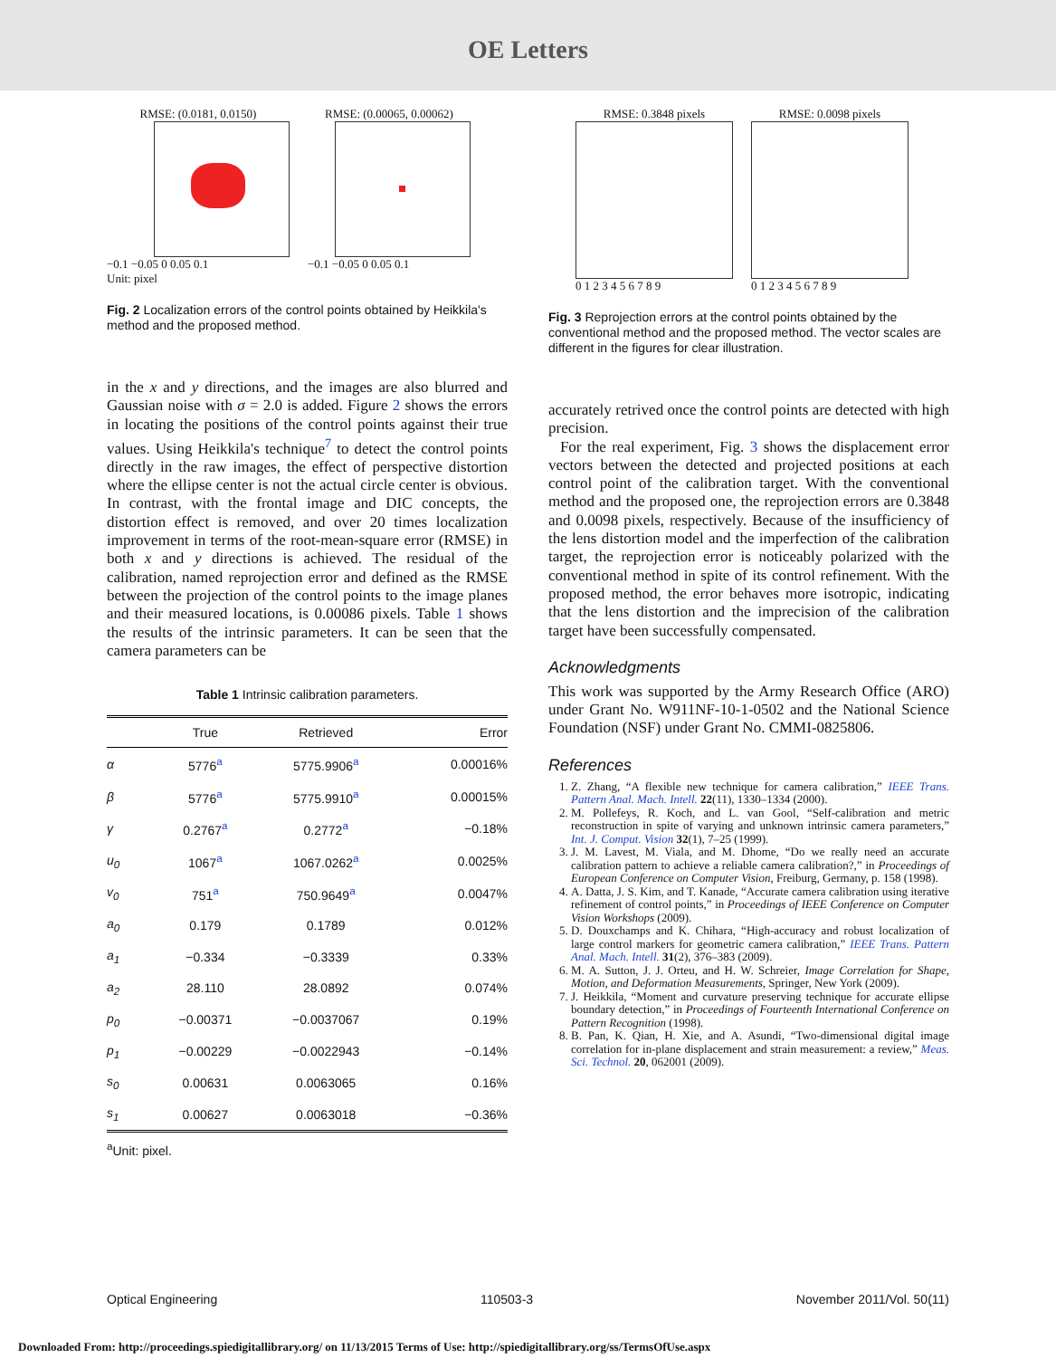OE Letters
RMSE: (0.0181, 0.0150)
−0.1 −0.05 0 0.05 0.1
Unit: pixel
RMSE: (0.00065, 0.00062)
−0.1 −0.05 0 0.05 0.1
Fig. 2 Localization errors of the control points obtained by Heikkila's method and the proposed method.
in the x and y directions, and the images are also blurred and Gaussian noise with σ = 2.0 is added. Figure 2 shows the errors in locating the positions of the control points against their true values. Using Heikkila's technique<sup>7</sup> to detect the control points directly in the raw images, the effect of perspective distortion where the ellipse center is not the actual circle center is obvious. In contrast, with the frontal image and DIC concepts, the distortion effect is removed, and over 20 times localization improvement in terms of the root-mean-square error (RMSE) in both x and y directions is achieved. The residual of the calibration, named reprojection error and defined as the RMSE between the projection of the control points to the image planes and their measured locations, is 0.00086 pixels. Table 1 shows the results of the intrinsic parameters. It can be seen that the camera parameters can be
Table 1 Intrinsic calibration parameters.
| | True | Retrieved | Error |
| --- | --- | --- | --- |
| α | 5776<sup>a</sup> | 5775.9906<sup>a</sup> | 0.00016% |
| β | 5776<sup>a</sup> | 5775.9910<sup>a</sup> | 0.00015% |
| γ | 0.2767<sup>a</sup> | 0.2772<sup>a</sup> | −0.18% |
| u<sub>0</sub> | 1067<sup>a</sup> | 1067.0262<sup>a</sup> | 0.0025% |
| v<sub>0</sub> | 751<sup>a</sup> | 750.9649<sup>a</sup> | 0.0047% |
| a<sub>0</sub> | 0.179 | 0.1789 | 0.012% |
| a<sub>1</sub> | −0.334 | −0.3339 | 0.33% |
| a<sub>2</sub> | 28.110 | 28.0892 | 0.074% |
| p<sub>0</sub> | −0.00371 | −0.0037067 | 0.19% |
| p<sub>1</sub> | −0.00229 | −0.0022943 | −0.14% |
| s<sub>0</sub> | 0.00631 | 0.0063065 | 0.16% |
| s<sub>1</sub> | 0.00627 | 0.0063018 | −0.36% |
<sup>a</sup> Unit: pixel.
RMSE: 0.3848 pixels
0 1 2 3 4 5 6 7 8 9
RMSE: 0.0098 pixels
0 1 2 3 4 5 6 7 8 9
Fig. 3 Reprojection errors at the control points obtained by the conventional method and the proposed method. The vector scales are different in the figures for clear illustration.
accurately retrived once the control points are detected with high precision.
For the real experiment, Fig. 3 shows the displacement error vectors between the detected and projected positions at each control point of the calibration target. With the conventional method and the proposed one, the reprojection errors are 0.3848 and 0.0098 pixels, respectively. Because of the insufficiency of the lens distortion model and the imperfection of the calibration target, the reprojection error is noticeably polarized with the conventional method in spite of its control refinement. With the proposed method, the error behaves more isotropic, indicating that the lens distortion and the imprecision of the calibration target have been successfully compensated.
Acknowledgments
This work was supported by the Army Research Office (ARO) under Grant No. W911NF-10-1-0502 and the National Science Foundation (NSF) under Grant No. CMMI-0825806.
References
1. Z. Zhang, “A flexible new technique for camera calibration,” IEEE Trans. Pattern Anal. Mach. Intell. 22(11), 1330–1334 (2000).
2. M. Pollefeys, R. Koch, and L. van Gool, “Self-calibration and metric reconstruction in spite of varying and unknown intrinsic camera parameters,” Int. J. Comput. Vision 32(1), 7–25 (1999).
3. J. M. Lavest, M. Viala, and M. Dhome, “Do we really need an accurate calibration pattern to achieve a reliable camera calibration?,” in Proceedings of European Conference on Computer Vision, Freiburg, Germany, p. 158 (1998).
4. A. Datta, J. S. Kim, and T. Kanade, “Accurate camera calibration using iterative refinement of control points,” in Proceedings of IEEE Conference on Computer Vision Workshops (2009).
5. D. Douxchamps and K. Chihara, “High-accuracy and robust localization of large control markers for geometric camera calibration,” IEEE Trans. Pattern Anal. Mach. Intell. 31(2), 376–383 (2009).
6. M. A. Sutton, J. J. Orteu, and H. W. Schreier, Image Correlation for Shape, Motion, and Deformation Measurements, Springer, New York (2009).
7. J. Heikkila, “Moment and curvature preserving technique for accurate ellipse boundary detection,” in Proceedings of Fourteenth International Conference on Pattern Recognition (1998).
8. B. Pan, K. Qian, H. Xie, and A. Asundi, “Two-dimensional digital image correlation for in-plane displacement and strain measurement: a review,” Meas. Sci. Technol. 20, 062001 (2009).
Optical Engineering 110503-3 November 2011/Vol. 50(11)
Downloaded From: http://proceedings.spiedigitallibrary.org/ on 11/13/2015 Terms of Use: http://spiedigitallibrary.org/ss/TermsOfUse.aspx